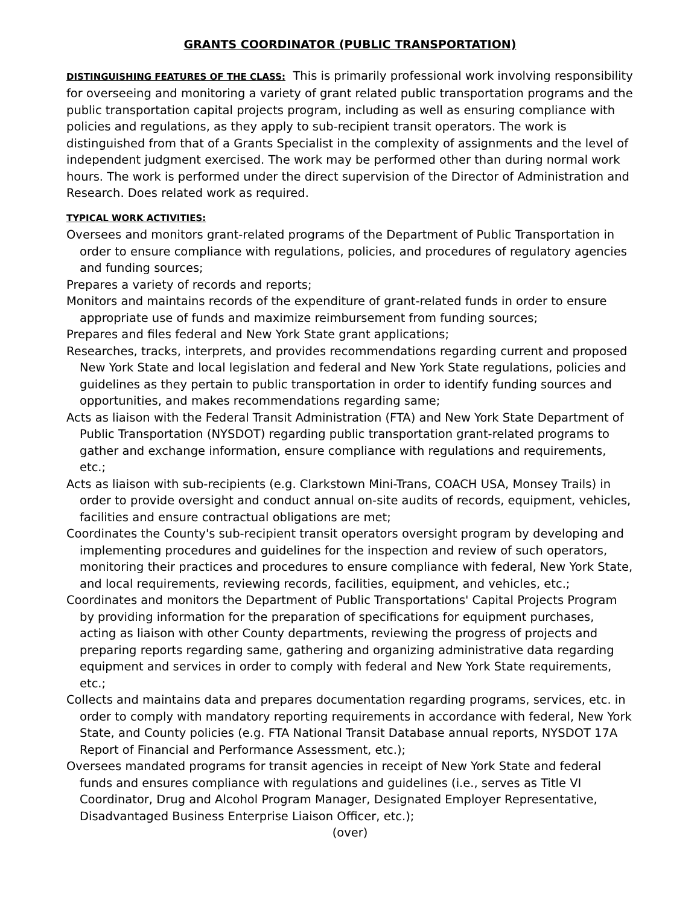GRANTS COORDINATOR (PUBLIC TRANSPORTATION)
DISTINGUISHING FEATURES OF THE CLASS: This is primarily professional work involving responsibility for overseeing and monitoring a variety of grant related public transportation programs and the public transportation capital projects program, including as well as ensuring compliance with policies and regulations, as they apply to sub-recipient transit operators. The work is distinguished from that of a Grants Specialist in the complexity of assignments and the level of independent judgment exercised. The work may be performed other than during normal work hours. The work is performed under the direct supervision of the Director of Administration and Research. Does related work as required.
TYPICAL WORK ACTIVITIES:
Oversees and monitors grant-related programs of the Department of Public Transportation in order to ensure compliance with regulations, policies, and procedures of regulatory agencies and funding sources;
Prepares a variety of records and reports;
Monitors and maintains records of the expenditure of grant-related funds in order to ensure appropriate use of funds and maximize reimbursement from funding sources;
Prepares and files federal and New York State grant applications;
Researches, tracks, interprets, and provides recommendations regarding current and proposed New York State and local legislation and federal and New York State regulations, policies and guidelines as they pertain to public transportation in order to identify funding sources and opportunities, and makes recommendations regarding same;
Acts as liaison with the Federal Transit Administration (FTA) and New York State Department of Public Transportation (NYSDOT) regarding public transportation grant-related programs to gather and exchange information, ensure compliance with regulations and requirements, etc.;
Acts as liaison with sub-recipients (e.g. Clarkstown Mini-Trans, COACH USA, Monsey Trails) in order to provide oversight and conduct annual on-site audits of records, equipment, vehicles, facilities and ensure contractual obligations are met;
Coordinates the County's sub-recipient transit operators oversight program by developing and implementing procedures and guidelines for the inspection and review of such operators, monitoring their practices and procedures to ensure compliance with federal, New York State, and local requirements, reviewing records, facilities, equipment, and vehicles, etc.;
Coordinates and monitors the Department of Public Transportations' Capital Projects Program by providing information for the preparation of specifications for equipment purchases, acting as liaison with other County departments, reviewing the progress of projects and preparing reports regarding same, gathering and organizing administrative data regarding equipment and services in order to comply with federal and New York State requirements, etc.;
Collects and maintains data and prepares documentation regarding programs, services, etc. in order to comply with mandatory reporting requirements in accordance with federal, New York State, and County policies (e.g. FTA National Transit Database annual reports, NYSDOT 17A Report of Financial and Performance Assessment, etc.);
Oversees mandated programs for transit agencies in receipt of New York State and federal funds and ensures compliance with regulations and guidelines (i.e., serves as Title VI Coordinator, Drug and Alcohol Program Manager, Designated Employer Representative, Disadvantaged Business Enterprise Liaison Officer, etc.);
(over)